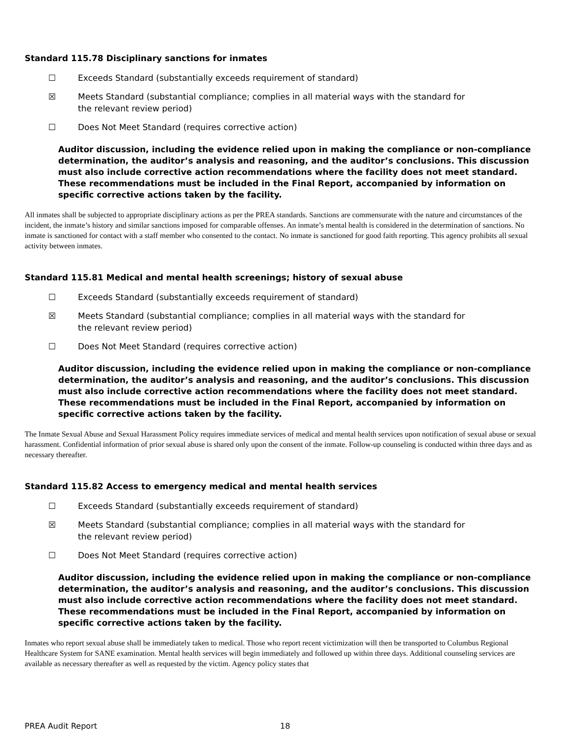Standard 115.78 Disciplinary sanctions for inmates
☐ Exceeds Standard (substantially exceeds requirement of standard)
☒ Meets Standard (substantial compliance; complies in all material ways with the standard for the relevant review period)
☐ Does Not Meet Standard (requires corrective action)
Auditor discussion, including the evidence relied upon in making the compliance or non-compliance determination, the auditor’s analysis and reasoning, and the auditor’s conclusions. This discussion must also include corrective action recommendations where the facility does not meet standard. These recommendations must be included in the Final Report, accompanied by information on specific corrective actions taken by the facility.
All inmates shall be subjected to appropriate disciplinary actions as per the PREA standards. Sanctions are commensurate with the nature and circumstances of the incident, the inmate’s history and similar sanctions imposed for comparable offenses. An inmate’s mental health is considered in the determination of sanctions. No inmate is sanctioned for contact with a staff member who consented to the contact. No inmate is sanctioned for good faith reporting. This agency prohibits all sexual activity between inmates.
Standard 115.81 Medical and mental health screenings; history of sexual abuse
☐ Exceeds Standard (substantially exceeds requirement of standard)
☒ Meets Standard (substantial compliance; complies in all material ways with the standard for the relevant review period)
☐ Does Not Meet Standard (requires corrective action)
Auditor discussion, including the evidence relied upon in making the compliance or non-compliance determination, the auditor’s analysis and reasoning, and the auditor’s conclusions. This discussion must also include corrective action recommendations where the facility does not meet standard. These recommendations must be included in the Final Report, accompanied by information on specific corrective actions taken by the facility.
The Inmate Sexual Abuse and Sexual Harassment Policy requires immediate services of medical and mental health services upon notification of sexual abuse or sexual harassment. Confidential information of prior sexual abuse is shared only upon the consent of the inmate. Follow-up counseling is conducted within three days and as necessary thereafter.
Standard 115.82 Access to emergency medical and mental health services
☐ Exceeds Standard (substantially exceeds requirement of standard)
☒ Meets Standard (substantial compliance; complies in all material ways with the standard for the relevant review period)
☐ Does Not Meet Standard (requires corrective action)
Auditor discussion, including the evidence relied upon in making the compliance or non-compliance determination, the auditor’s analysis and reasoning, and the auditor’s conclusions. This discussion must also include corrective action recommendations where the facility does not meet standard. These recommendations must be included in the Final Report, accompanied by information on specific corrective actions taken by the facility.
Inmates who report sexual abuse shall be immediately taken to medical. Those who report recent victimization will then be transported to Columbus Regional Healthcare System for SANE examination. Mental health services will begin immediately and followed up within three days. Additional counseling services are available as necessary thereafter as well as requested by the victim. Agency policy states that
PREA Audit Report 18